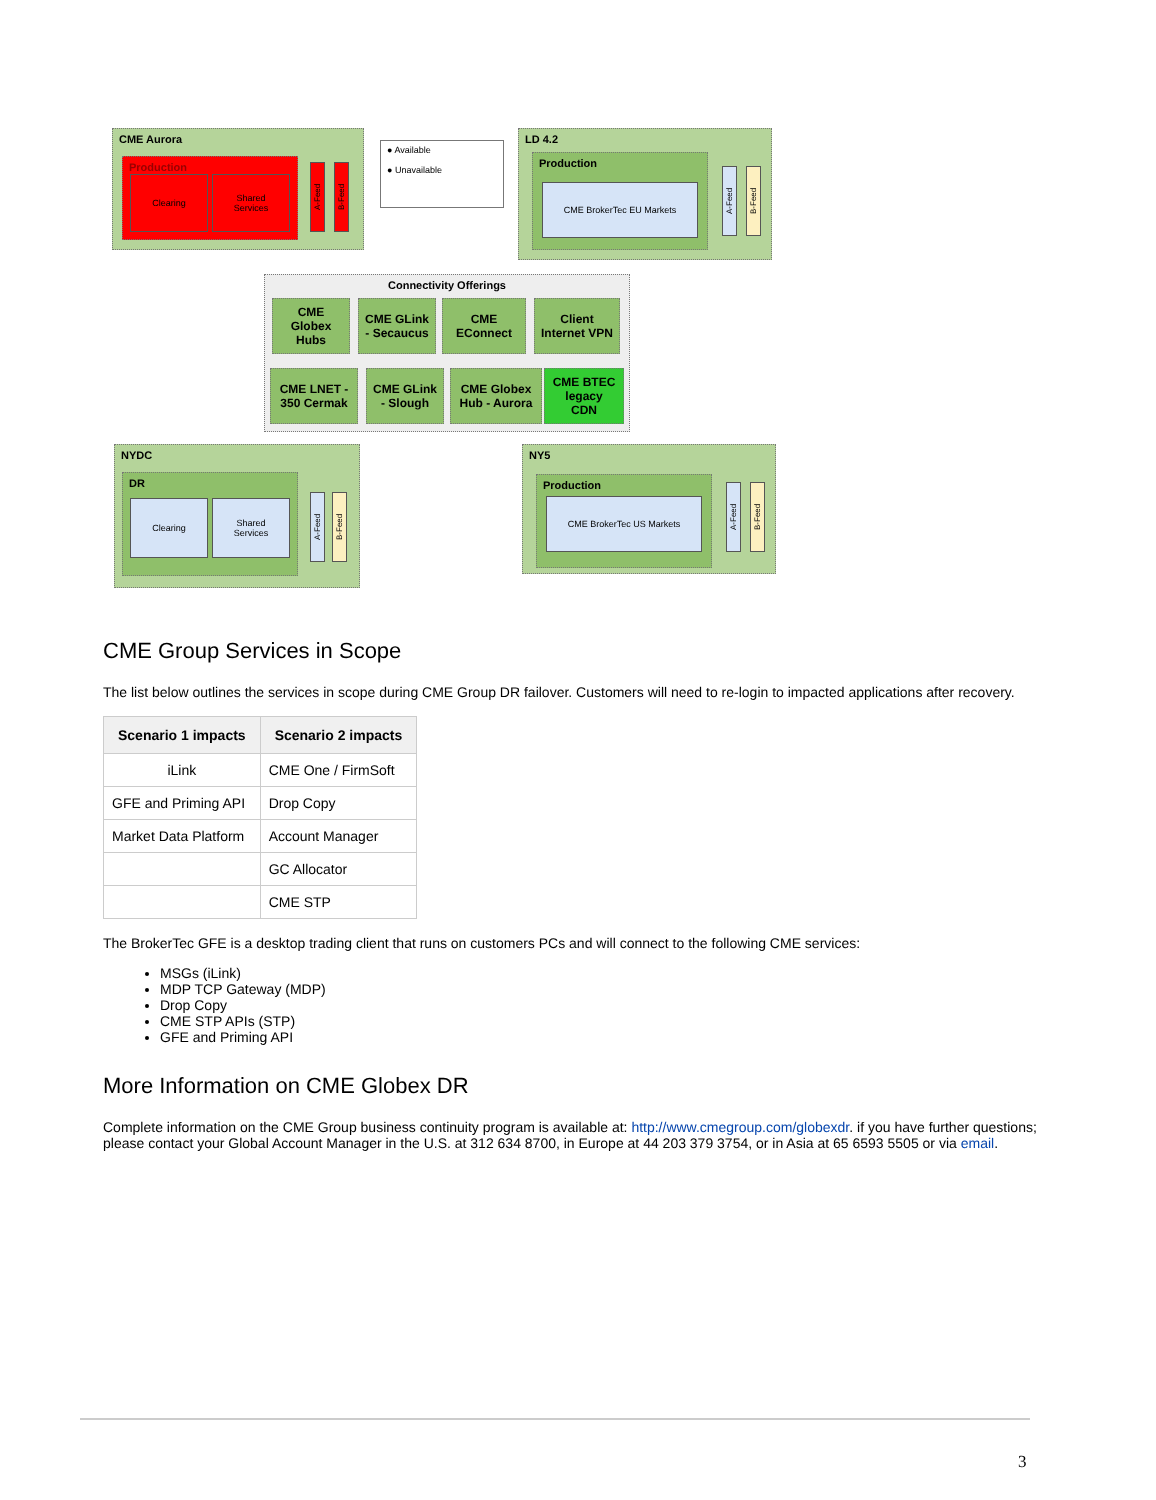CME Aurora
Production
Clearing
Shared Services
A-Feed
B-Feed
● Available
● Unavailable
LD 4.2
Production
CME BrokerTec EU Markets
A-Feed
B-Feed
Connectivity Offerings
CME Globex Hubs
CME GLink - Secaucus
CME EConnect
Client Internet VPN
CME LNET - 350 Cermak
CME GLink - Slough
CME Globex Hub - Aurora
CME BTEC legacy CDN
NYDC
DR
Clearing
Shared Services
A-Feed
B-Feed
NY5
Production
CME BrokerTec US Markets
A-Feed
B-Feed
CME Group Services in Scope
The list below outlines the services in scope during CME Group DR failover. Customers will need to re-login to impacted applications after recovery.
| Scenario 1 impacts | Scenario 2 impacts |
| --- | --- |
| iLink | CME One / FirmSoft |
| GFE and Priming API | Drop Copy |
| Market Data Platform | Account Manager |
| | GC Allocator |
| | CME STP |
The BrokerTec GFE is a desktop trading client that runs on customers PCs and will connect to the following CME services:
MSGs (iLink)
MDP TCP Gateway (MDP)
Drop Copy
CME STP APIs (STP)
GFE and Priming API
More Information on CME Globex DR
Complete information on the CME Group business continuity program is available at: http://www.cmegroup.com/globexdr. if you have further questions; please contact your Global Account Manager in the U.S. at 312 634 8700, in Europe at 44 203 379 3754, or in Asia at 65 6593 5505 or via email.
3